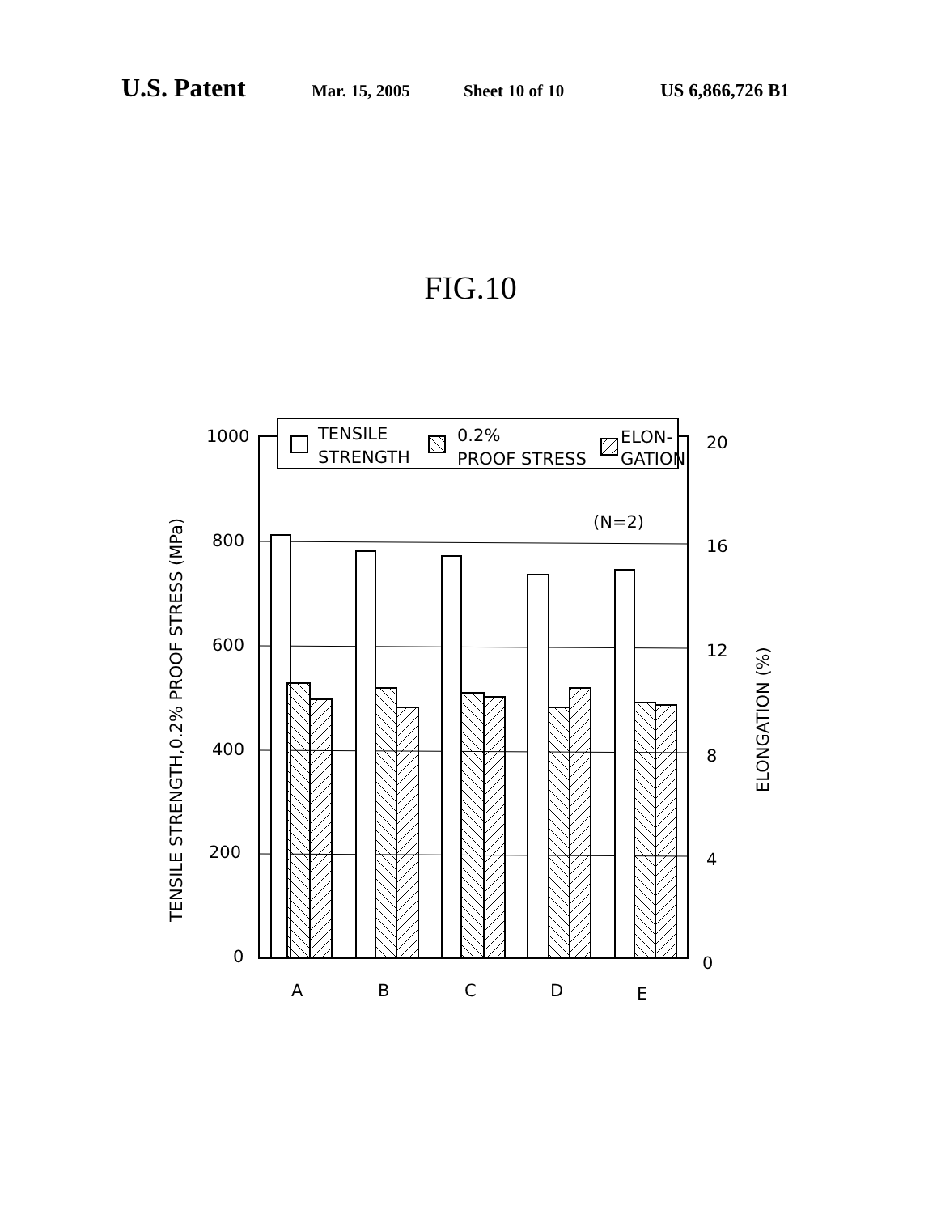U.S. Patent Mar. 15, 2005 Sheet 10 of 10 US 6,866,726 B1
FIG.10
TENSILE
STRENGTH
0.2%
PROOF STRESS
ELON-
GATION
(N=2)
1000
800
600
400
200
0
20
16
12
8
4
0
A
B
C
D
E
TENSILE STRENGTH,0.2% PROOF STRESS (MPa)
ELONGATION (%)